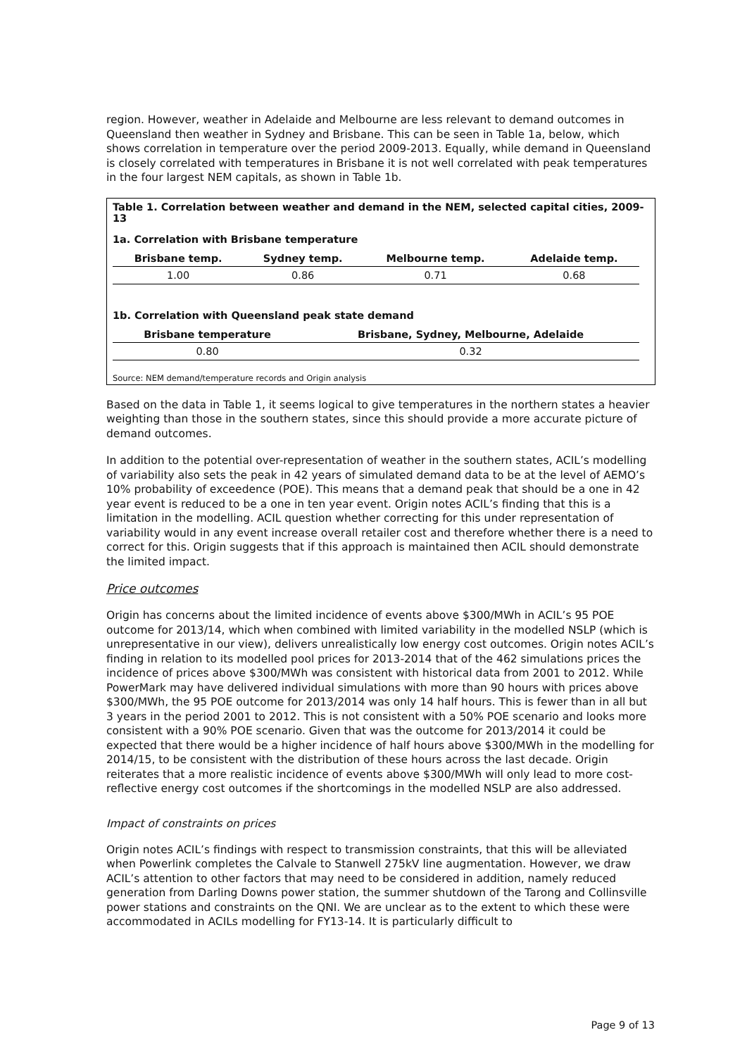region. However, weather in Adelaide and Melbourne are less relevant to demand outcomes in Queensland then weather in Sydney and Brisbane. This can be seen in Table 1a, below, which shows correlation in temperature over the period 2009-2013. Equally, while demand in Queensland is closely correlated with temperatures in Brisbane it is not well correlated with peak temperatures in the four largest NEM capitals, as shown in Table 1b.
Table 1. Correlation between weather and demand in the NEM, selected capital cities, 2009-13
1a. Correlation with Brisbane temperature
| Brisbane temp. | Sydney temp. | Melbourne temp. | Adelaide temp. |
| --- | --- | --- | --- |
| 1.00 | 0.86 | 0.71 | 0.68 |
1b. Correlation with Queensland peak state demand
| Brisbane temperature | Brisbane, Sydney, Melbourne, Adelaide |
| --- | --- |
| 0.80 | 0.32 |
Source: NEM demand/temperature records and Origin analysis
Based on the data in Table 1, it seems logical to give temperatures in the northern states a heavier weighting than those in the southern states, since this should provide a more accurate picture of demand outcomes.
In addition to the potential over-representation of weather in the southern states, ACIL’s modelling of variability also sets the peak in 42 years of simulated demand data to be at the level of AEMO’s 10% probability of exceedence (POE). This means that a demand peak that should be a one in 42 year event is reduced to be a one in ten year event. Origin notes ACIL’s finding that this is a limitation in the modelling. ACIL question whether correcting for this under representation of variability would in any event increase overall retailer cost and therefore whether there is a need to correct for this. Origin suggests that if this approach is maintained then ACIL should demonstrate the limited impact.
Price outcomes
Origin has concerns about the limited incidence of events above $300/MWh in ACIL’s 95 POE outcome for 2013/14, which when combined with limited variability in the modelled NSLP (which is unrepresentative in our view), delivers unrealistically low energy cost outcomes. Origin notes ACIL’s finding in relation to its modelled pool prices for 2013-2014 that of the 462 simulations prices the incidence of prices above $300/MWh was consistent with historical data from 2001 to 2012. While PowerMark may have delivered individual simulations with more than 90 hours with prices above $300/MWh, the 95 POE outcome for 2013/2014 was only 14 half hours. This is fewer than in all but 3 years in the period 2001 to 2012. This is not consistent with a 50% POE scenario and looks more consistent with a 90% POE scenario. Given that was the outcome for 2013/2014 it could be expected that there would be a higher incidence of half hours above $300/MWh in the modelling for 2014/15, to be consistent with the distribution of these hours across the last decade. Origin reiterates that a more realistic incidence of events above $300/MWh will only lead to more cost-reflective energy cost outcomes if the shortcomings in the modelled NSLP are also addressed.
Impact of constraints on prices
Origin notes ACIL’s findings with respect to transmission constraints, that this will be alleviated when Powerlink completes the Calvale to Stanwell 275kV line augmentation. However, we draw ACIL’s attention to other factors that may need to be considered in addition, namely reduced generation from Darling Downs power station, the summer shutdown of the Tarong and Collinsville power stations and constraints on the QNI. We are unclear as to the extent to which these were accommodated in ACILs modelling for FY13-14. It is particularly difficult to
Page 9 of 13